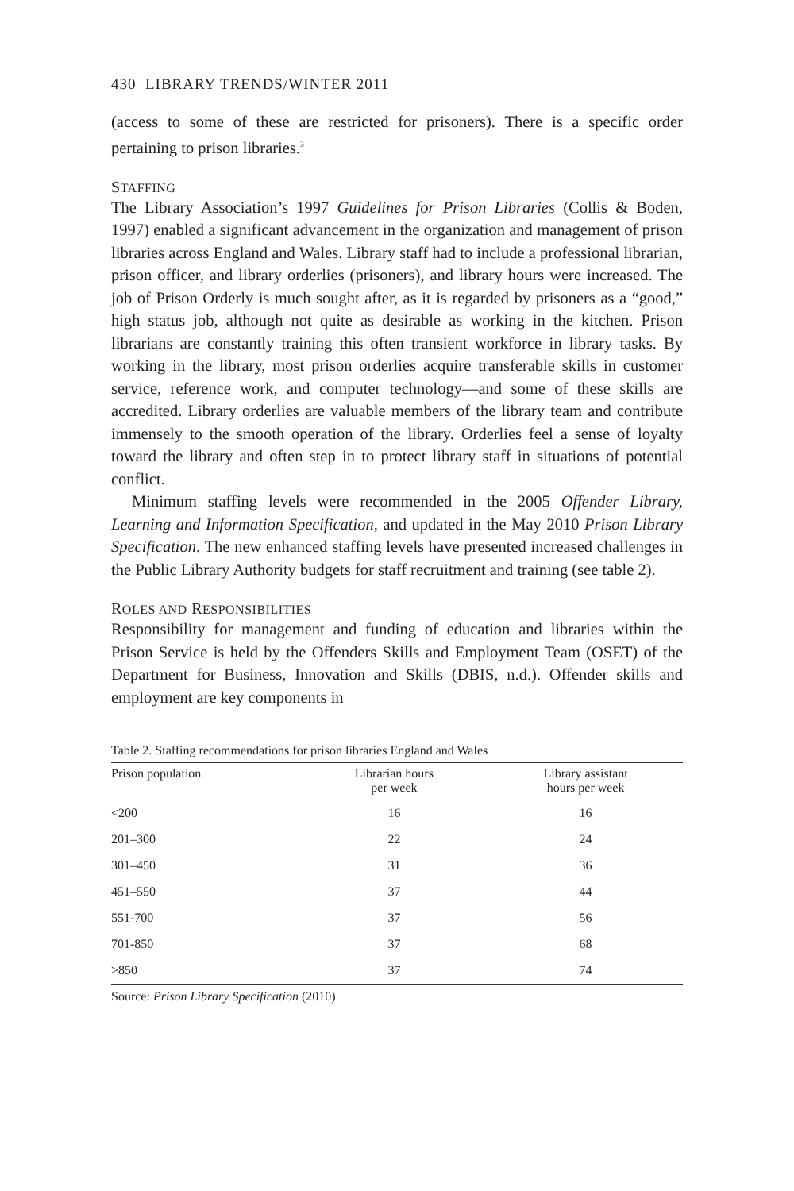430 LIBRARY TRENDS/WINTER 2011
(access to some of these are restricted for prisoners). There is a specific order pertaining to prison libraries.<sup>3</sup>
STAFFING
The Library Association’s 1997 Guidelines for Prison Libraries (Collis & Boden, 1997) enabled a significant advancement in the organization and management of prison libraries across England and Wales. Library staff had to include a professional librarian, prison officer, and library orderlies (prisoners), and library hours were increased. The job of Prison Orderly is much sought after, as it is regarded by prisoners as a “good,” high status job, although not quite as desirable as working in the kitchen. Prison librarians are constantly training this often transient workforce in library tasks. By working in the library, most prison orderlies acquire transferable skills in customer service, reference work, and computer technology—and some of these skills are accredited. Library orderlies are valuable members of the library team and contribute immensely to the smooth operation of the library. Orderlies feel a sense of loyalty toward the library and often step in to protect library staff in situations of potential conflict.
Minimum staffing levels were recommended in the 2005 Offender Library, Learning and Information Specification, and updated in the May 2010 Prison Library Specification. The new enhanced staffing levels have presented increased challenges in the Public Library Authority budgets for staff recruitment and training (see table 2).
ROLES AND RESPONSIBILITIES
Responsibility for management and funding of education and libraries within the Prison Service is held by the Offenders Skills and Employment Team (OSET) of the Department for Business, Innovation and Skills (DBIS, n.d.). Offender skills and employment are key components in
Table 2. Staffing recommendations for prison libraries England and Wales
| Prison population | Librarian hours per week | Library assistant hours per week |
| --- | --- | --- |
| <200 | 16 | 16 |
| 201–300 | 22 | 24 |
| 301–450 | 31 | 36 |
| 451–550 | 37 | 44 |
| 551-700 | 37 | 56 |
| 701-850 | 37 | 68 |
| >850 | 37 | 74 |
Source: Prison Library Specification (2010)